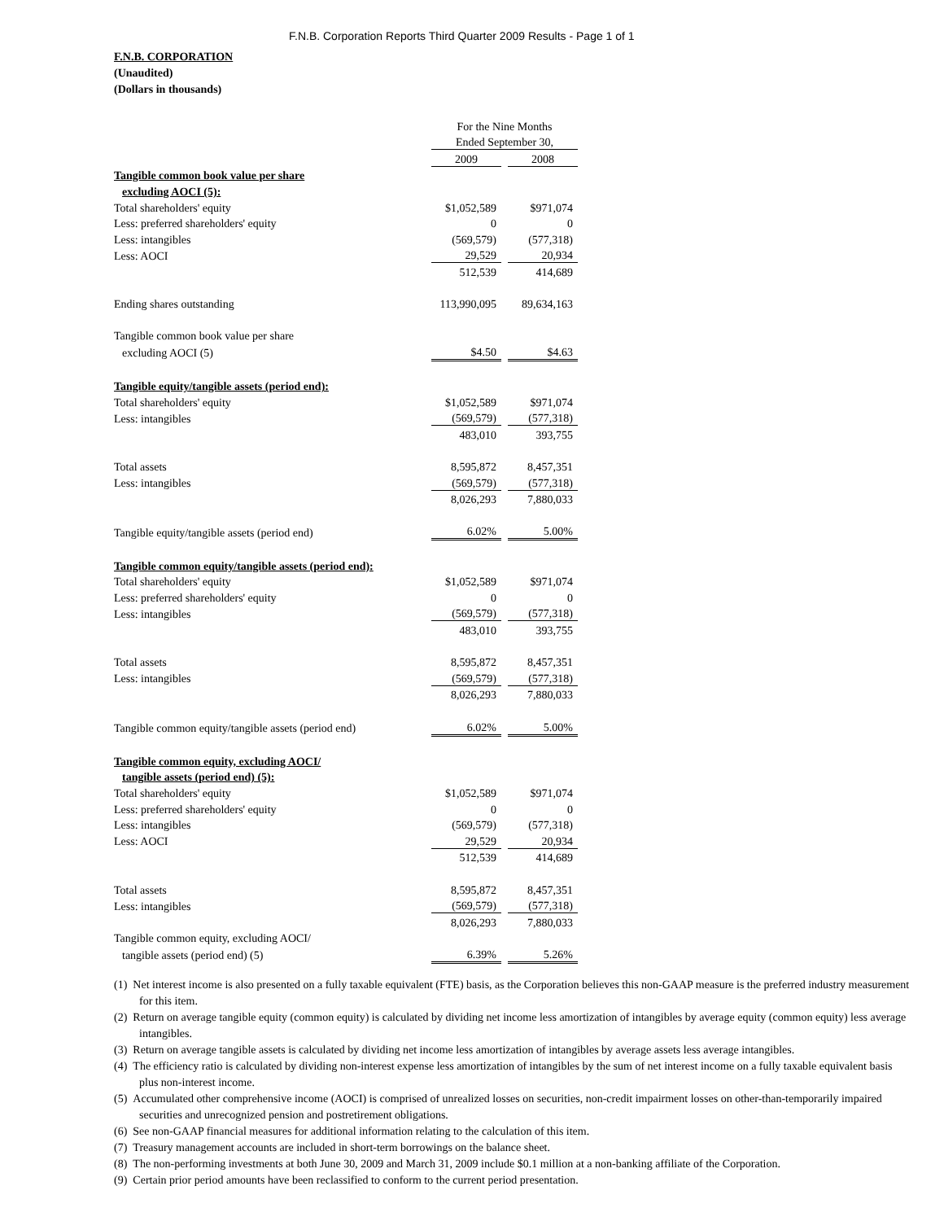F.N.B. Corporation Reports Third Quarter 2009 Results - Page 1 of 1
F.N.B. CORPORATION
(Unaudited)
(Dollars in thousands)
| | For the Nine Months | | |
| | Ended September 30, | | |
| | 2009 | | 2008 |
| Tangible common book value per share | | | |
| excluding AOCI (5): | | | |
| Total shareholders' equity | $1,052,589 | | $971,074 |
| Less: preferred shareholders' equity | 0 | | 0 |
| Less: intangibles | (569,579) | | (577,318) |
| Less: AOCI | 29,529 | | 20,934 |
| | 512,539 | | 414,689 |
| Ending shares outstanding | 113,990,095 | | 89,634,163 |
| Tangible common book value per share | | | |
| excluding AOCI (5) | $4.50 | | $4.63 |
| Tangible equity/tangible assets (period end): | | | |
| Total shareholders' equity | $1,052,589 | | $971,074 |
| Less: intangibles | (569,579) | | (577,318) |
| | 483,010 | | 393,755 |
| Total assets | 8,595,872 | | 8,457,351 |
| Less: intangibles | (569,579) | | (577,318) |
| | 8,026,293 | | 7,880,033 |
| Tangible equity/tangible assets (period end) | 6.02% | | 5.00% |
| Tangible common equity/tangible assets (period end): | | | |
| Total shareholders' equity | $1,052,589 | | $971,074 |
| Less: preferred shareholders' equity | 0 | | 0 |
| Less: intangibles | (569,579) | | (577,318) |
| | 483,010 | | 393,755 |
| Total assets | 8,595,872 | | 8,457,351 |
| Less: intangibles | (569,579) | | (577,318) |
| | 8,026,293 | | 7,880,033 |
| Tangible common equity/tangible assets (period end) | 6.02% | | 5.00% |
| Tangible common equity, excluding AOCI/ | | | |
| tangible assets (period end) (5): | | | |
| Total shareholders' equity | $1,052,589 | | $971,074 |
| Less: preferred shareholders' equity | 0 | | 0 |
| Less: intangibles | (569,579) | | (577,318) |
| Less: AOCI | 29,529 | | 20,934 |
| | 512,539 | | 414,689 |
| Total assets | 8,595,872 | | 8,457,351 |
| Less: intangibles | (569,579) | | (577,318) |
| | 8,026,293 | | 7,880,033 |
| Tangible common equity, excluding AOCI/ | | | |
| tangible assets (period end) (5) | 6.39% | | 5.26% |
(1) Net interest income is also presented on a fully taxable equivalent (FTE) basis, as the Corporation believes this non-GAAP measure is the preferred industry measurement for this item.
(2) Return on average tangible equity (common equity) is calculated by dividing net income less amortization of intangibles by average equity (common equity) less average intangibles.
(3) Return on average tangible assets is calculated by dividing net income less amortization of intangibles by average assets less average intangibles.
(4) The efficiency ratio is calculated by dividing non-interest expense less amortization of intangibles by the sum of net interest income on a fully taxable equivalent basis plus non-interest income.
(5) Accumulated other comprehensive income (AOCI) is comprised of unrealized losses on securities, non-credit impairment losses on other-than-temporarily impaired securities and unrecognized pension and postretirement obligations.
(6) See non-GAAP financial measures for additional information relating to the calculation of this item.
(7) Treasury management accounts are included in short-term borrowings on the balance sheet.
(8) The non-performing investments at both June 30, 2009 and March 31, 2009 include $0.1 million at a non-banking affiliate of the Corporation.
(9) Certain prior period amounts have been reclassified to conform to the current period presentation.